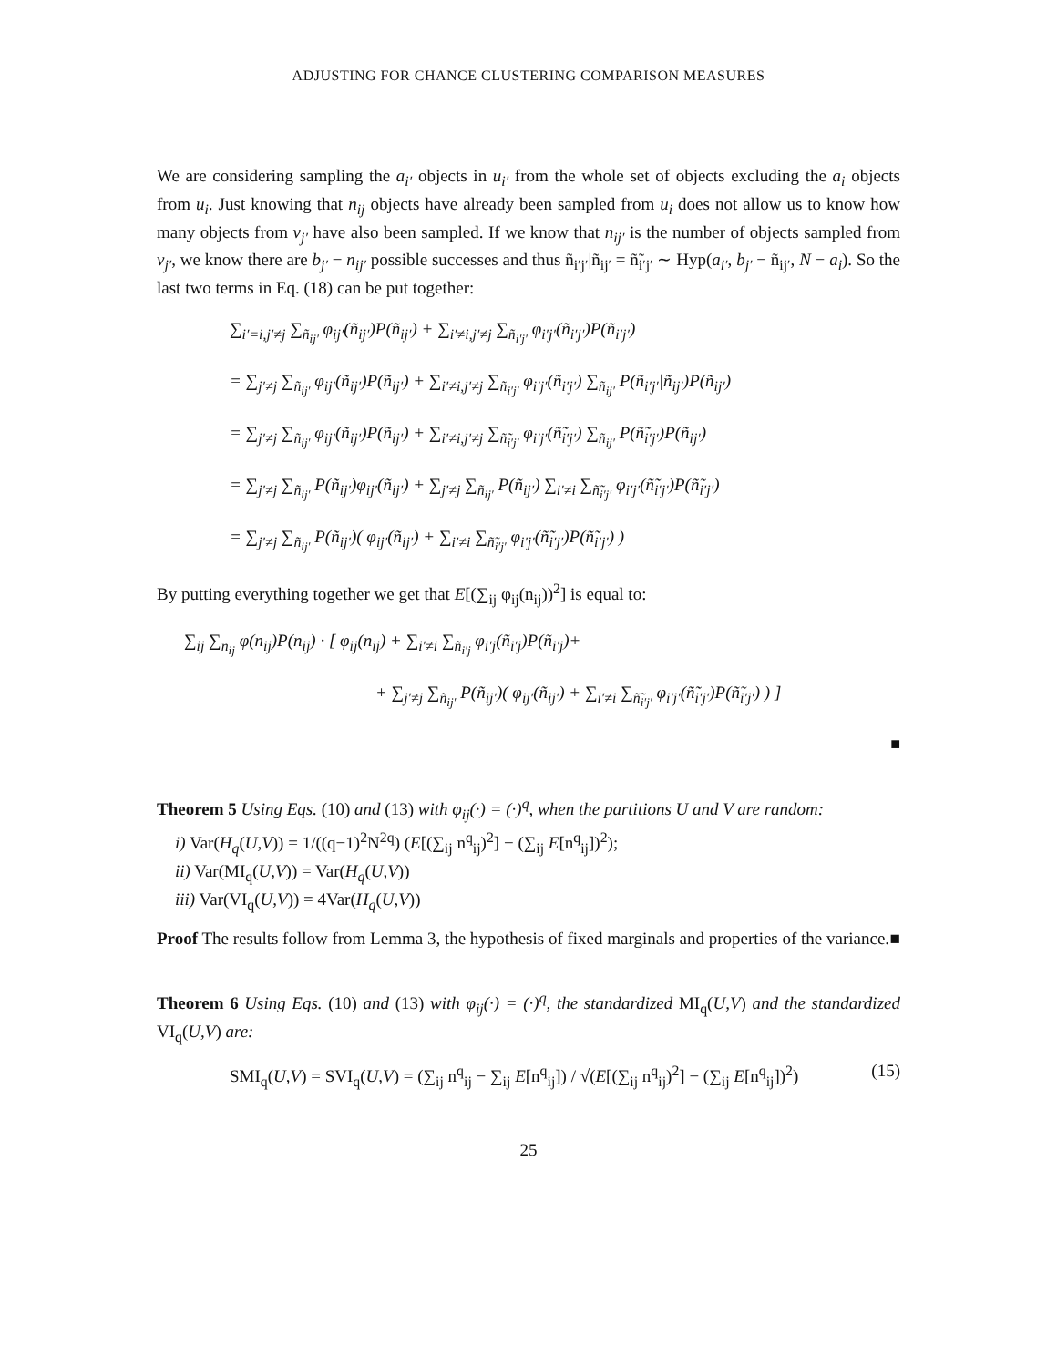ADJUSTING FOR CHANCE CLUSTERING COMPARISON MEASURES
We are considering sampling the a<sub>i′</sub> objects in u<sub>i′</sub> from the whole set of objects excluding the a<sub>i</sub> objects from u<sub>i</sub>. Just knowing that n<sub>ij</sub> objects have already been sampled from u<sub>i</sub> does not allow us to know how many objects from v<sub>j′</sub> have also been sampled. If we know that n<sub>ij′</sub> is the number of objects sampled from v<sub>j′</sub>, we know there are b<sub>j′</sub> − n<sub>ij′</sub> possible successes and thus ñ<sub>i′j′</sub>|ñ<sub>ij′</sub> = ñ̃<sub>i′j′</sub> ∼ Hyp(a<sub>i′</sub>, b<sub>j′</sub> − ñ<sub>ij′</sub>, N − a<sub>i</sub>). So the last two terms in Eq. (18) can be put together:
∑<sub>i′=i,j′≠j</sub> ∑<sub>ñ<sub>ij′</sub></sub> φ<sub>ij′</sub>(ñ<sub>ij′</sub>)P(ñ<sub>ij′</sub>) + ∑<sub>i′≠i,j′≠j</sub> ∑<sub>ñ<sub>i′j′</sub></sub> φ<sub>i′j′</sub>(ñ<sub>i′j′</sub>)P(ñ<sub>i′j′</sub>)
= ∑<sub>j′≠j</sub> ∑<sub>ñ<sub>ij′</sub></sub> φ<sub>ij′</sub>(ñ<sub>ij′</sub>)P(ñ<sub>ij′</sub>) + ∑<sub>i′≠i,j′≠j</sub> ∑<sub>ñ<sub>i′j′</sub></sub> φ<sub>i′j′</sub>(ñ<sub>i′j′</sub>) ∑<sub>ñ<sub>ij′</sub></sub> P(ñ<sub>i′j′</sub>|ñ<sub>ij′</sub>)P(ñ<sub>ij′</sub>)
= ∑<sub>j′≠j</sub> ∑<sub>ñ<sub>ij′</sub></sub> φ<sub>ij′</sub>(ñ<sub>ij′</sub>)P(ñ<sub>ij′</sub>) + ∑<sub>i′≠i,j′≠j</sub> ∑<sub>ñ̃<sub>i′j′</sub></sub> φ<sub>i′j′</sub>(ñ̃<sub>i′j′</sub>) ∑<sub>ñ<sub>ij′</sub></sub> P(ñ̃<sub>i′j′</sub>)P(ñ<sub>ij′</sub>)
= ∑<sub>j′≠j</sub> ∑<sub>ñ<sub>ij′</sub></sub> P(ñ<sub>ij′</sub>)φ<sub>ij′</sub>(ñ<sub>ij′</sub>) + ∑<sub>j′≠j</sub> ∑<sub>ñ<sub>ij′</sub></sub> P(ñ<sub>ij′</sub>) ∑<sub>i′≠i</sub> ∑<sub>ñ̃<sub>i′j′</sub></sub> φ<sub>i′j′</sub>(ñ̃<sub>i′j′</sub>)P(ñ̃<sub>i′j′</sub>)
= ∑<sub>j′≠j</sub> ∑<sub>ñ<sub>ij′</sub></sub> P(ñ<sub>ij′</sub>)( φ<sub>ij′</sub>(ñ<sub>ij′</sub>) + ∑<sub>i′≠i</sub> ∑<sub>ñ̃<sub>i′j′</sub></sub> φ<sub>i′j′</sub>(ñ̃<sub>i′j′</sub>)P(ñ̃<sub>i′j′</sub>) )
By putting everything together we get that E[(∑<sub>ij</sub> φ<sub>ij</sub>(n<sub>ij</sub>))<sup>2</sup>] is equal to:
∑<sub>ij</sub> ∑<sub>n<sub>ij</sub></sub> φ(n<sub>ij</sub>)P(n<sub>ij</sub>) · [ φ<sub>ij</sub>(n<sub>ij</sub>) + ∑<sub>i′≠i</sub> ∑<sub>ñ<sub>i′j</sub></sub> φ<sub>i′j</sub>(ñ<sub>i′j</sub>)P(ñ<sub>i′j</sub>)+
+ ∑<sub>j′≠j</sub> ∑<sub>ñ<sub>ij′</sub></sub> P(ñ<sub>ij′</sub>)( φ<sub>ij′</sub>(ñ<sub>ij′</sub>) + ∑<sub>i′≠i</sub> ∑<sub>ñ̃<sub>i′j′</sub></sub> φ<sub>i′j′</sub>(ñ̃<sub>i′j′</sub>)P(ñ̃<sub>i′j′</sub>) ) ]
■
Theorem 5 Using Eqs. (10) and (13) with φ<sub>ij</sub>(·) = (·)<sup>q</sup>, when the partitions U and V are random:
i) Var(H<sub>q</sub>(U,V)) = 1/((q−1)<sup>2</sup>N<sup>2q</sup>) (E[(∑<sub>ij</sub> n<sup>q</sup><sub>ij</sub>)<sup>2</sup>] − (∑<sub>ij</sub> E[n<sup>q</sup><sub>ij</sub>])<sup>2</sup>);
ii) Var(MI<sub>q</sub>(U,V)) = Var(H<sub>q</sub>(U,V))
iii) Var(VI<sub>q</sub>(U,V)) = 4Var(H<sub>q</sub>(U,V))
Proof The results follow from Lemma 3, the hypothesis of fixed marginals and properties of the variance. ■
Theorem 6 Using Eqs. (10) and (13) with φ<sub>ij</sub>(·) = (·)<sup>q</sup>, the standardized MI<sub>q</sub>(U,V) and the standardized VI<sub>q</sub>(U,V) are:
SMI<sub>q</sub>(U,V) = SVI<sub>q</sub>(U,V) = (∑<sub>ij</sub> n<sup>q</sup><sub>ij</sub> − ∑<sub>ij</sub> E[n<sup>q</sup><sub>ij</sub>]) / √(E[(∑<sub>ij</sub> n<sup>q</sup><sub>ij</sub>)<sup>2</sup>] − (∑<sub>ij</sub> E[n<sup>q</sup><sub>ij</sub>])<sup>2</sup>) (15)
25